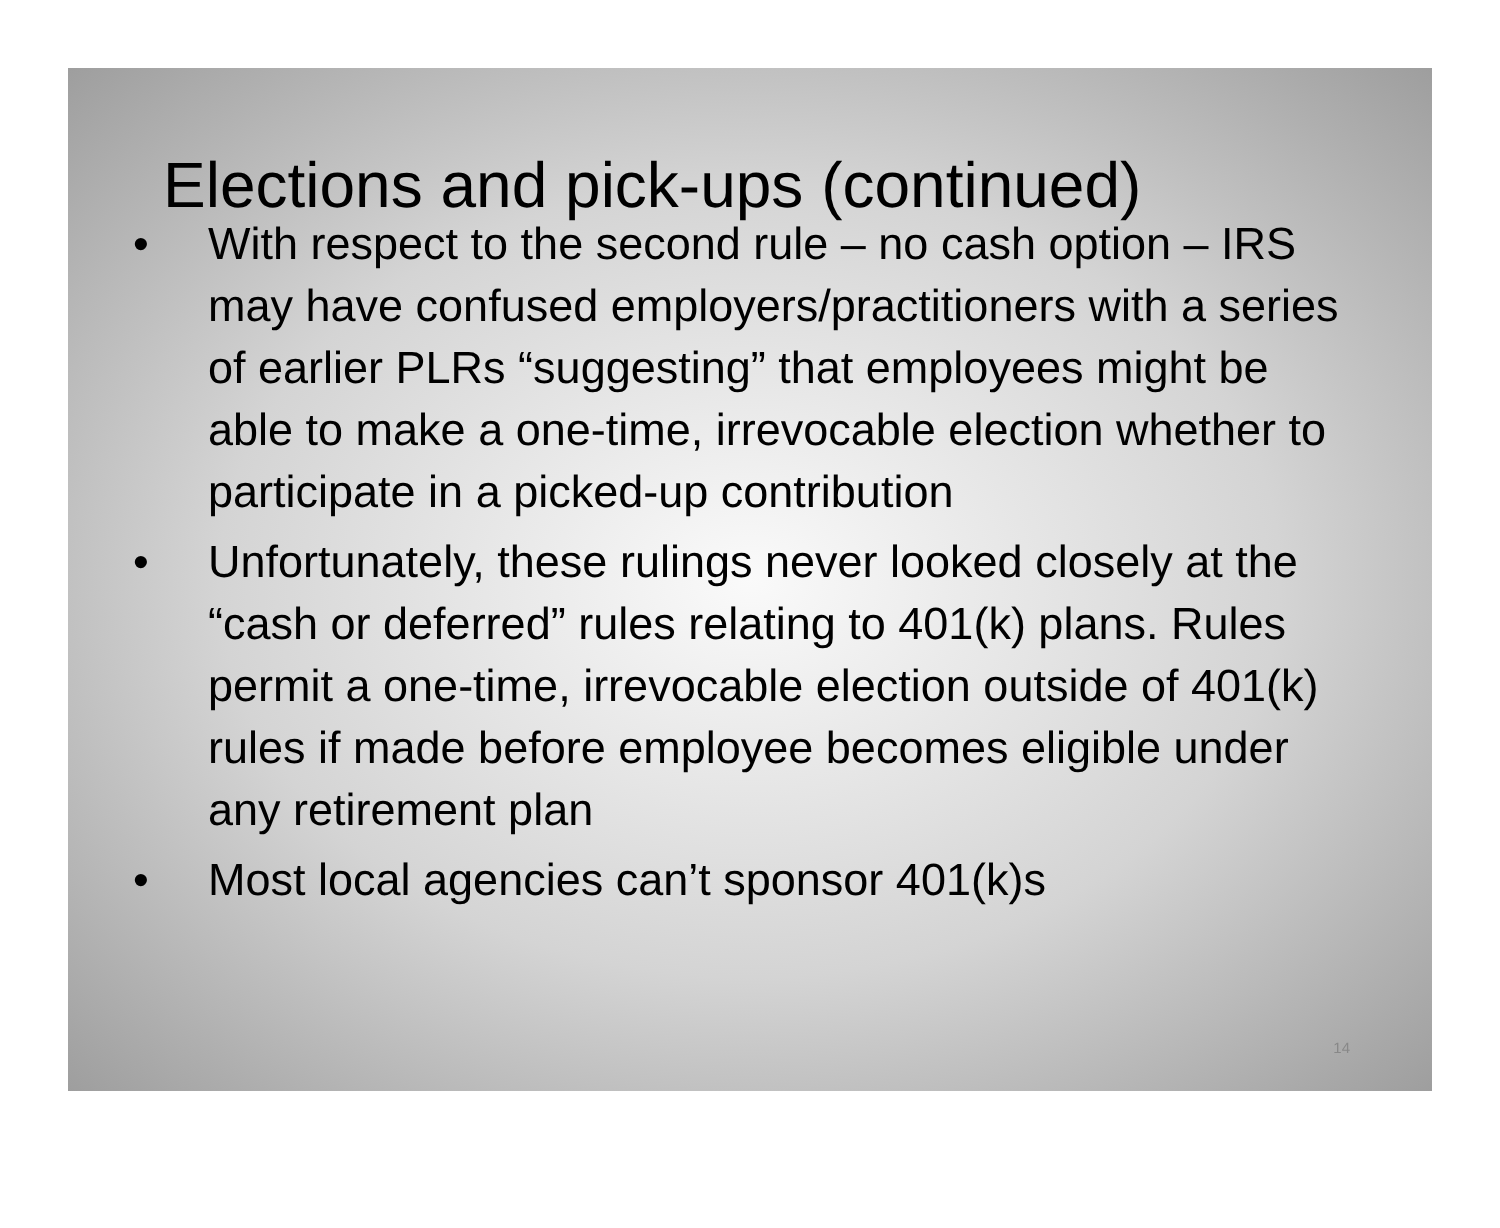Elections and pick-ups (continued)
• With respect to the second rule – no cash option – IRS may have confused employers/practitioners with a series of earlier PLRs “suggesting” that employees might be able to make a one-time, irrevocable election whether to participate in a picked-up contribution
• Unfortunately, these rulings never looked closely at the “cash or deferred” rules relating to 401(k) plans. Rules permit a one-time, irrevocable election outside of 401(k) rules if made before employee becomes eligible under any retirement plan
• Most local agencies can’t sponsor 401(k)s
14